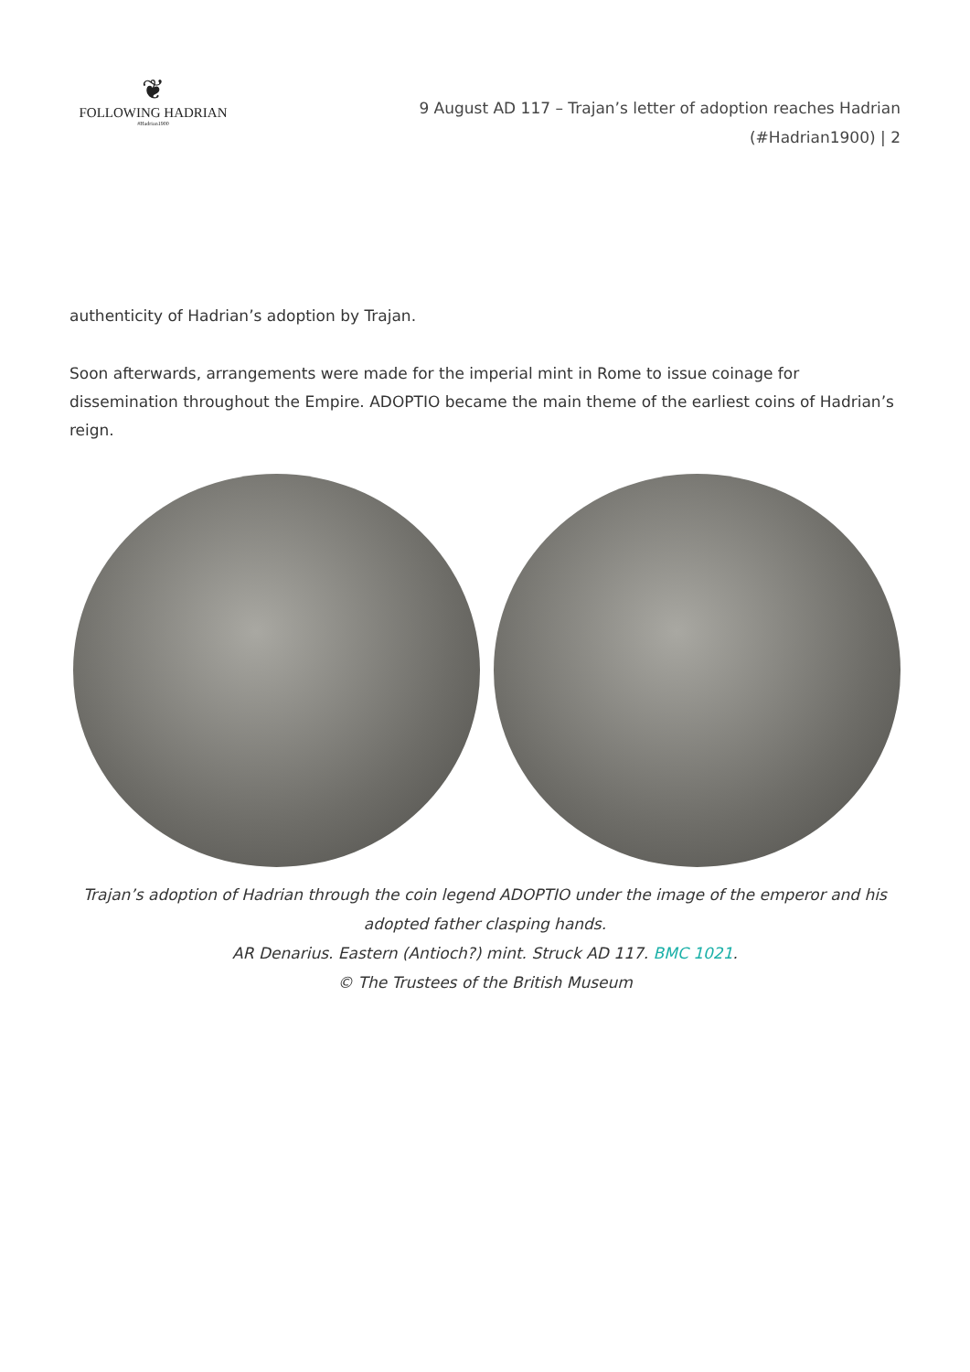❦
FOLLOWING HADRIAN
#Hadrian1900
9 August AD 117 – Trajan’s letter of adoption reaches Hadrian
(#Hadrian1900) | 2
authenticity of Hadrian’s adoption by Trajan.
Soon afterwards, arrangements were made for the imperial mint in Rome to issue coinage for dissemination throughout the Empire. ADOPTIO became the main theme of the earliest coins of Hadrian’s reign.
Trajan’s adoption of Hadrian through the coin legend ADOPTIO under the image of the emperor and his adopted father clasping hands.
AR Denarius. Eastern (Antioch?) mint. Struck AD 117. BMC 1021.
© The Trustees of the British Museum